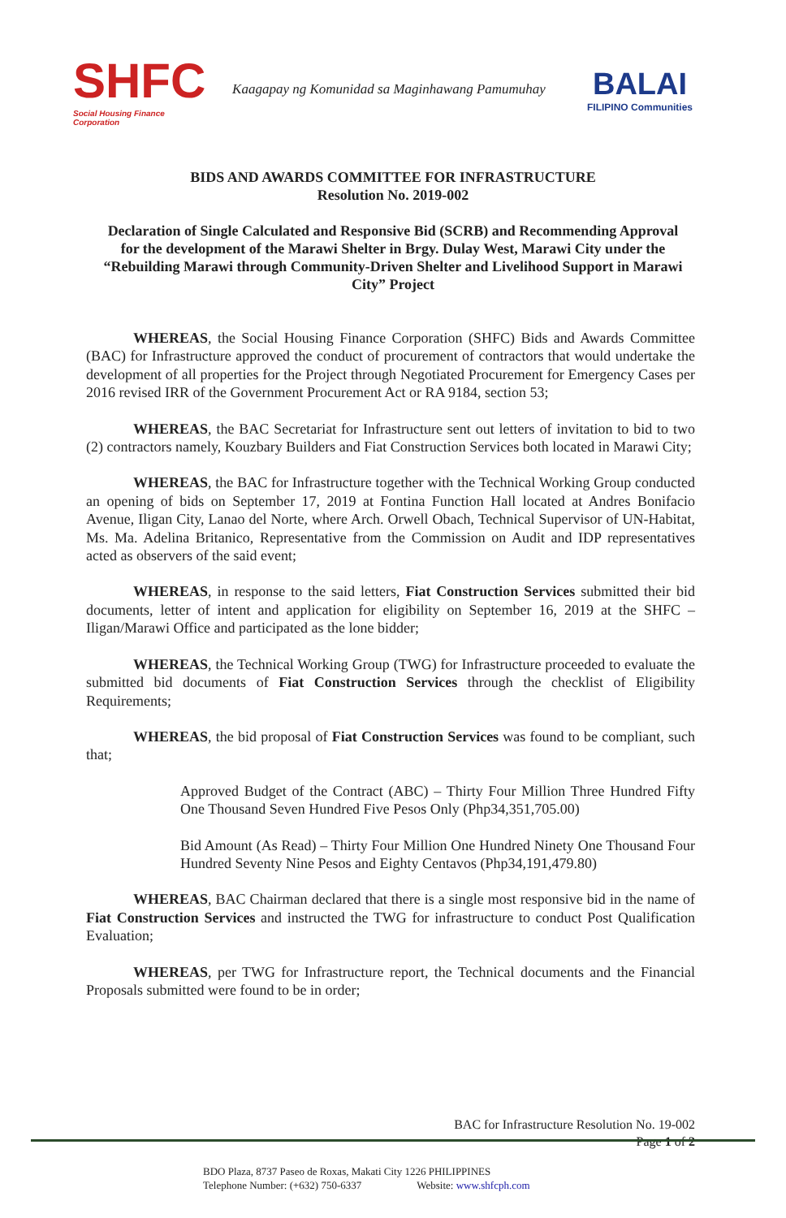SHFC
Social Housing Finance Corporation
Kaagapay ng Komunidad sa Maginhawang Pamumuhay
BALAI
FILIPINO Communities
BIDS AND AWARDS COMMITTEE FOR INFRASTRUCTURE
Resolution No. 2019-002
Declaration of Single Calculated and Responsive Bid (SCRB) and Recommending Approval for the development of the Marawi Shelter in Brgy. Dulay West, Marawi City under the “Rebuilding Marawi through Community-Driven Shelter and Livelihood Support in Marawi City” Project
WHEREAS, the Social Housing Finance Corporation (SHFC) Bids and Awards Committee (BAC) for Infrastructure approved the conduct of procurement of contractors that would undertake the development of all properties for the Project through Negotiated Procurement for Emergency Cases per 2016 revised IRR of the Government Procurement Act or RA 9184, section 53;
WHEREAS, the BAC Secretariat for Infrastructure sent out letters of invitation to bid to two (2) contractors namely, Kouzbary Builders and Fiat Construction Services both located in Marawi City;
WHEREAS, the BAC for Infrastructure together with the Technical Working Group conducted an opening of bids on September 17, 2019 at Fontina Function Hall located at Andres Bonifacio Avenue, Iligan City, Lanao del Norte, where Arch. Orwell Obach, Technical Supervisor of UN-Habitat, Ms. Ma. Adelina Britanico, Representative from the Commission on Audit and IDP representatives acted as observers of the said event;
WHEREAS, in response to the said letters, Fiat Construction Services submitted their bid documents, letter of intent and application for eligibility on September 16, 2019 at the SHFC – Iligan/Marawi Office and participated as the lone bidder;
WHEREAS, the Technical Working Group (TWG) for Infrastructure proceeded to evaluate the submitted bid documents of Fiat Construction Services through the checklist of Eligibility Requirements;
WHEREAS, the bid proposal of Fiat Construction Services was found to be compliant, such that;
Approved Budget of the Contract (ABC) – Thirty Four Million Three Hundred Fifty One Thousand Seven Hundred Five Pesos Only (Php34,351,705.00)
Bid Amount (As Read) – Thirty Four Million One Hundred Ninety One Thousand Four Hundred Seventy Nine Pesos and Eighty Centavos (Php34,191,479.80)
WHEREAS, BAC Chairman declared that there is a single most responsive bid in the name of Fiat Construction Services and instructed the TWG for infrastructure to conduct Post Qualification Evaluation;
WHEREAS, per TWG for Infrastructure report, the Technical documents and the Financial Proposals submitted were found to be in order;
BAC for Infrastructure Resolution No. 19-002
Page 1 of 2
BDO Plaza, 8737 Paseo de Roxas, Makati City 1226 PHILIPPINES
Telephone Number: (+632) 750-6337 Website: www.shfcph.com